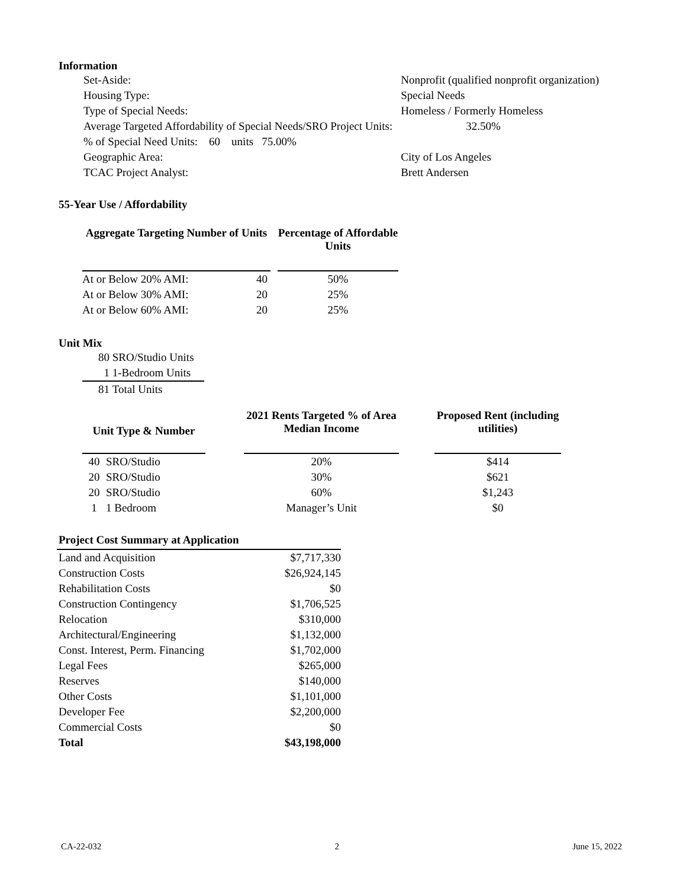Information
| Set-Aside: | Nonprofit (qualified nonprofit organization) | |
| Housing Type: | Special Needs | |
| Type of Special Needs: | Homeless / Formerly Homeless | |
| Average Targeted Affordability of Special Needs/SRO Project Units: | | 32.50% |
| % of Special Need Units: 60 units 75.00% | | |
| Geographic Area: | City of Los Angeles | |
| TCAC Project Analyst: | Brett Andersen | |
55-Year Use / Affordability
| Aggregate Targeting Number of Units | | | Percentage of Affordable Units |
| --- | --- | --- | --- |
| At or Below 20% AMI: | 40 | | 50% |
| At or Below 30% AMI: | 20 | | 25% |
| At or Below 60% AMI: | 20 | | 25% |
Unit Mix
| 80 | SRO/Studio Units |
| 1 | 1-Bedroom Units |
| 81 | Total Units |
| Unit Type & Number | | | 2021 Rents Targeted % of Area Median Income | | Proposed Rent (including utilities) |
| --- | --- | --- | --- | --- | --- |
| 40 | SRO/Studio | | 20% | | $414 |
| 20 | SRO/Studio | | 30% | | $621 |
| 20 | SRO/Studio | | 60% | | $1,243 |
| 1 | 1 Bedroom | | Manager’s Unit | | $0 |
| Project Cost Summary at Application | |
| --- | --- |
| Land and Acquisition | $7,717,330 |
| Construction Costs | $26,924,145 |
| Rehabilitation Costs | $0 |
| Construction Contingency | $1,706,525 |
| Relocation | $310,000 |
| Architectural/Engineering | $1,132,000 |
| Const. Interest, Perm. Financing | $1,702,000 |
| Legal Fees | $265,000 |
| Reserves | $140,000 |
| Other Costs | $1,101,000 |
| Developer Fee | $2,200,000 |
| Commercial Costs | $0 |
| Total | $43,198,000 |
CA-22-032 2 June 15, 2022